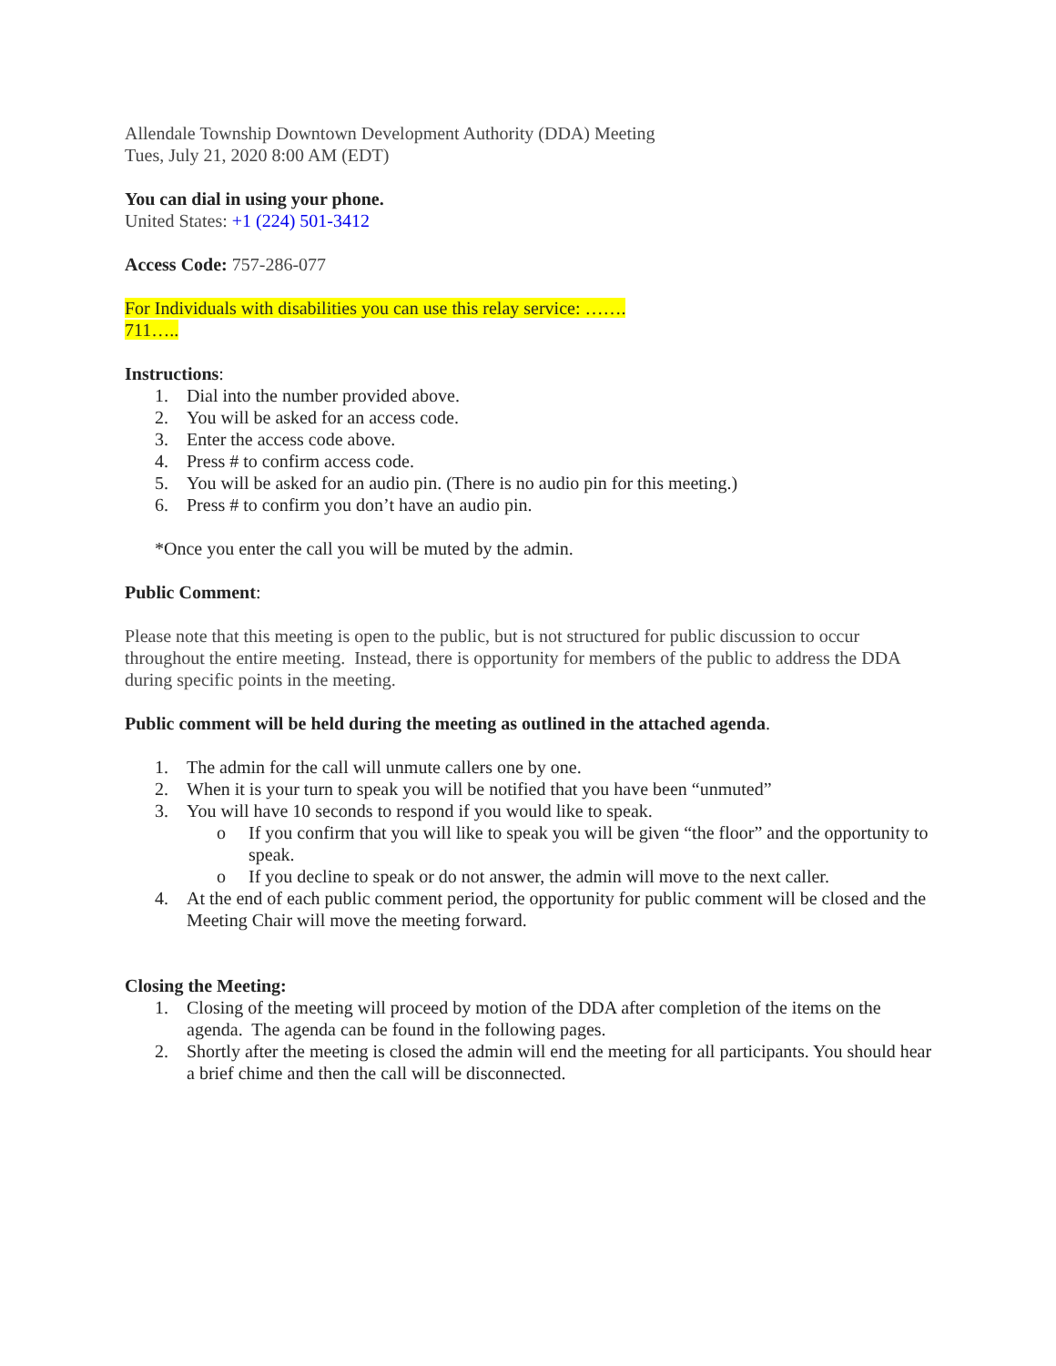Allendale Township Downtown Development Authority (DDA) Meeting
Tues, July 21, 2020 8:00 AM (EDT)
You can dial in using your phone.
United States: +1 (224) 501-3412
Access Code: 757-286-077
For Individuals with disabilities you can use this relay service: …….
711…..
Instructions:
1. Dial into the number provided above.
2. You will be asked for an access code.
3. Enter the access code above.
4. Press # to confirm access code.
5. You will be asked for an audio pin. (There is no audio pin for this meeting.)
6. Press # to confirm you don’t have an audio pin.
*Once you enter the call you will be muted by the admin.
Public Comment:
Please note that this meeting is open to the public, but is not structured for public discussion to occur throughout the entire meeting. Instead, there is opportunity for members of the public to address the DDA during specific points in the meeting.
Public comment will be held during the meeting as outlined in the attached agenda.
1. The admin for the call will unmute callers one by one.
2. When it is your turn to speak you will be notified that you have been “unmuted”
3. You will have 10 seconds to respond if you would like to speak.
o If you confirm that you will like to speak you will be given “the floor” and the opportunity to speak.
o If you decline to speak or do not answer, the admin will move to the next caller.
4. At the end of each public comment period, the opportunity for public comment will be closed and the Meeting Chair will move the meeting forward.
Closing the Meeting:
1. Closing of the meeting will proceed by motion of the DDA after completion of the items on the agenda. The agenda can be found in the following pages.
2. Shortly after the meeting is closed the admin will end the meeting for all participants. You should hear a brief chime and then the call will be disconnected.